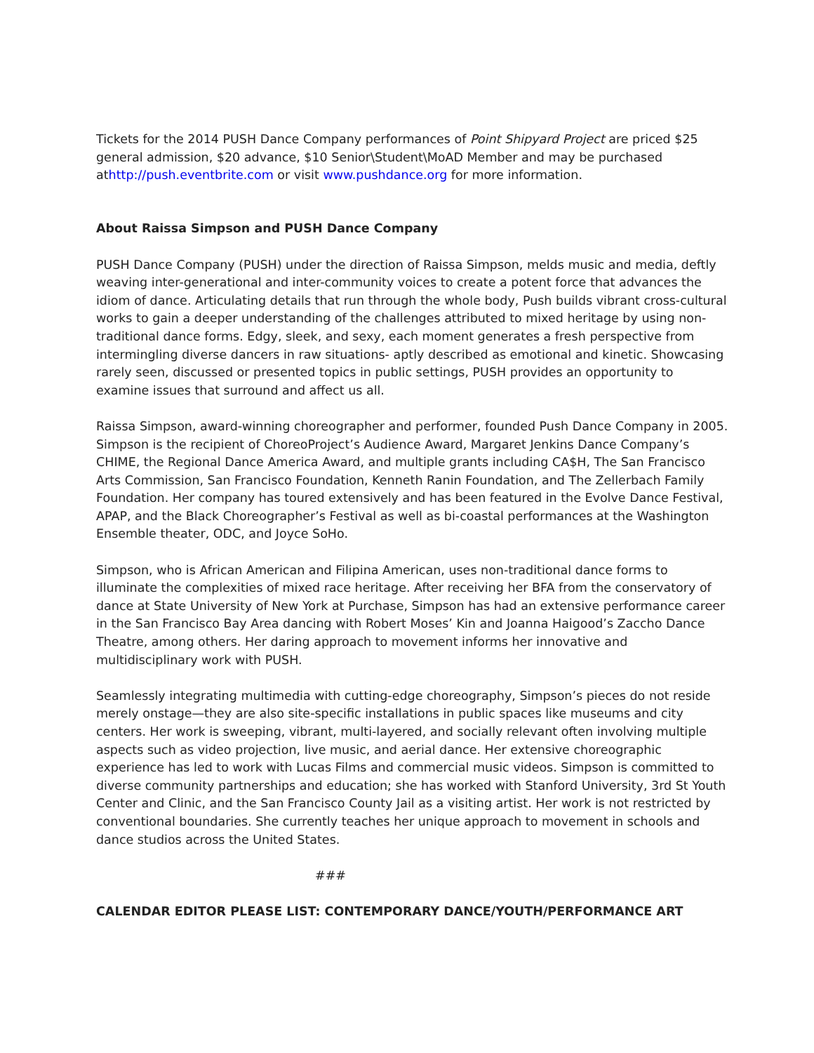Tickets for the 2014 PUSH Dance Company performances of Point Shipyard Project are priced $25 general admission, $20 advance, $10 Senior\Student\MoAD Member and may be purchased athttp://push.eventbrite.com or visit www.pushdance.org for more information.
About Raissa Simpson and PUSH Dance Company
PUSH Dance Company (PUSH) under the direction of Raissa Simpson, melds music and media, deftly weaving inter-generational and inter-community voices to create a potent force that advances the idiom of dance. Articulating details that run through the whole body, Push builds vibrant cross-cultural works to gain a deeper understanding of the challenges attributed to mixed heritage by using non-traditional dance forms. Edgy, sleek, and sexy, each moment generates a fresh perspective from intermingling diverse dancers in raw situations- aptly described as emotional and kinetic. Showcasing rarely seen, discussed or presented topics in public settings, PUSH provides an opportunity to examine issues that surround and affect us all.
Raissa Simpson, award-winning choreographer and performer, founded Push Dance Company in 2005. Simpson is the recipient of ChoreoProject’s Audience Award, Margaret Jenkins Dance Company’s CHIME, the Regional Dance America Award, and multiple grants including CA$H, The San Francisco Arts Commission, San Francisco Foundation, Kenneth Ranin Foundation, and The Zellerbach Family Foundation. Her company has toured extensively and has been featured in the Evolve Dance Festival, APAP, and the Black Choreographer’s Festival as well as bi-coastal performances at the Washington Ensemble theater, ODC, and Joyce SoHo.
Simpson, who is African American and Filipina American, uses non-traditional dance forms to illuminate the complexities of mixed race heritage. After receiving her BFA from the conservatory of dance at State University of New York at Purchase, Simpson has had an extensive performance career in the San Francisco Bay Area dancing with Robert Moses’ Kin and Joanna Haigood’s Zaccho Dance Theatre, among others. Her daring approach to movement informs her innovative and multidisciplinary work with PUSH.
Seamlessly integrating multimedia with cutting-edge choreography, Simpson’s pieces do not reside merely onstage—they are also site-specific installations in public spaces like museums and city centers. Her work is sweeping, vibrant, multi-layered, and socially relevant often involving multiple aspects such as video projection, live music, and aerial dance. Her extensive choreographic experience has led to work with Lucas Films and commercial music videos. Simpson is committed to diverse community partnerships and education; she has worked with Stanford University, 3rd St Youth Center and Clinic, and the San Francisco County Jail as a visiting artist. Her work is not restricted by conventional boundaries. She currently teaches her unique approach to movement in schools and dance studios across the United States.
###
CALENDAR EDITOR PLEASE LIST: CONTEMPORARY DANCE/YOUTH/PERFORMANCE ART